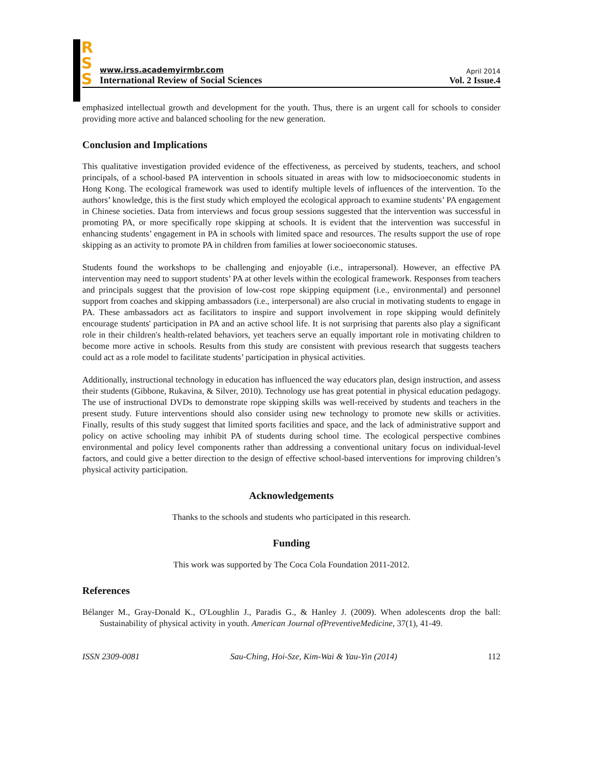R
S
S
www.irss.academyirmbr.com
International Review of Social Sciences
April 2014
Vol. 2 Issue.4
emphasized intellectual growth and development for the youth. Thus, there is an urgent call for schools to consider providing more active and balanced schooling for the new generation.
Conclusion and Implications
This qualitative investigation provided evidence of the effectiveness, as perceived by students, teachers, and school principals, of a school-based PA intervention in schools situated in areas with low to midsocioeconomic students in Hong Kong. The ecological framework was used to identify multiple levels of influences of the intervention. To the authors’ knowledge, this is the first study which employed the ecological approach to examine students’ PA engagement in Chinese societies. Data from interviews and focus group sessions suggested that the intervention was successful in promoting PA, or more specifically rope skipping at schools. It is evident that the intervention was successful in enhancing students’ engagement in PA in schools with limited space and resources. The results support the use of rope skipping as an activity to promote PA in children from families at lower socioeconomic statuses.
Students found the workshops to be challenging and enjoyable (i.e., intrapersonal). However, an effective PA intervention may need to support students’ PA at other levels within the ecological framework. Responses from teachers and principals suggest that the provision of low-cost rope skipping equipment (i.e., environmental) and personnel support from coaches and skipping ambassadors (i.e., interpersonal) are also crucial in motivating students to engage in PA. These ambassadors act as facilitators to inspire and support involvement in rope skipping would definitely encourage students' participation in PA and an active school life. It is not surprising that parents also play a significant role in their children's health-related behaviors, yet teachers serve an equally important role in motivating children to become more active in schools. Results from this study are consistent with previous research that suggests teachers could act as a role model to facilitate students’ participation in physical activities.
Additionally, instructional technology in education has influenced the way educators plan, design instruction, and assess their students (Gibbone, Rukavina, & Silver, 2010). Technology use has great potential in physical education pedagogy. The use of instructional DVDs to demonstrate rope skipping skills was well-received by students and teachers in the present study. Future interventions should also consider using new technology to promote new skills or activities. Finally, results of this study suggest that limited sports facilities and space, and the lack of administrative support and policy on active schooling may inhibit PA of students during school time. The ecological perspective combines environmental and policy level components rather than addressing a conventional unitary focus on individual-level factors, and could give a better direction to the design of effective school-based interventions for improving children’s physical activity participation.
Acknowledgements
Thanks to the schools and students who participated in this research.
Funding
This work was supported by The Coca Cola Foundation 2011-2012.
References
Bélanger M., Gray-Donald K., O'Loughlin J., Paradis G., & Hanley J. (2009). When adolescents drop the ball: Sustainability of physical activity in youth. American Journal ofPreventiveMedicine, 37(1), 41-49.
ISSN 2309-0081 Sau-Ching, Hoi-Sze, Kim-Wai & Yau-Yin (2014) 112